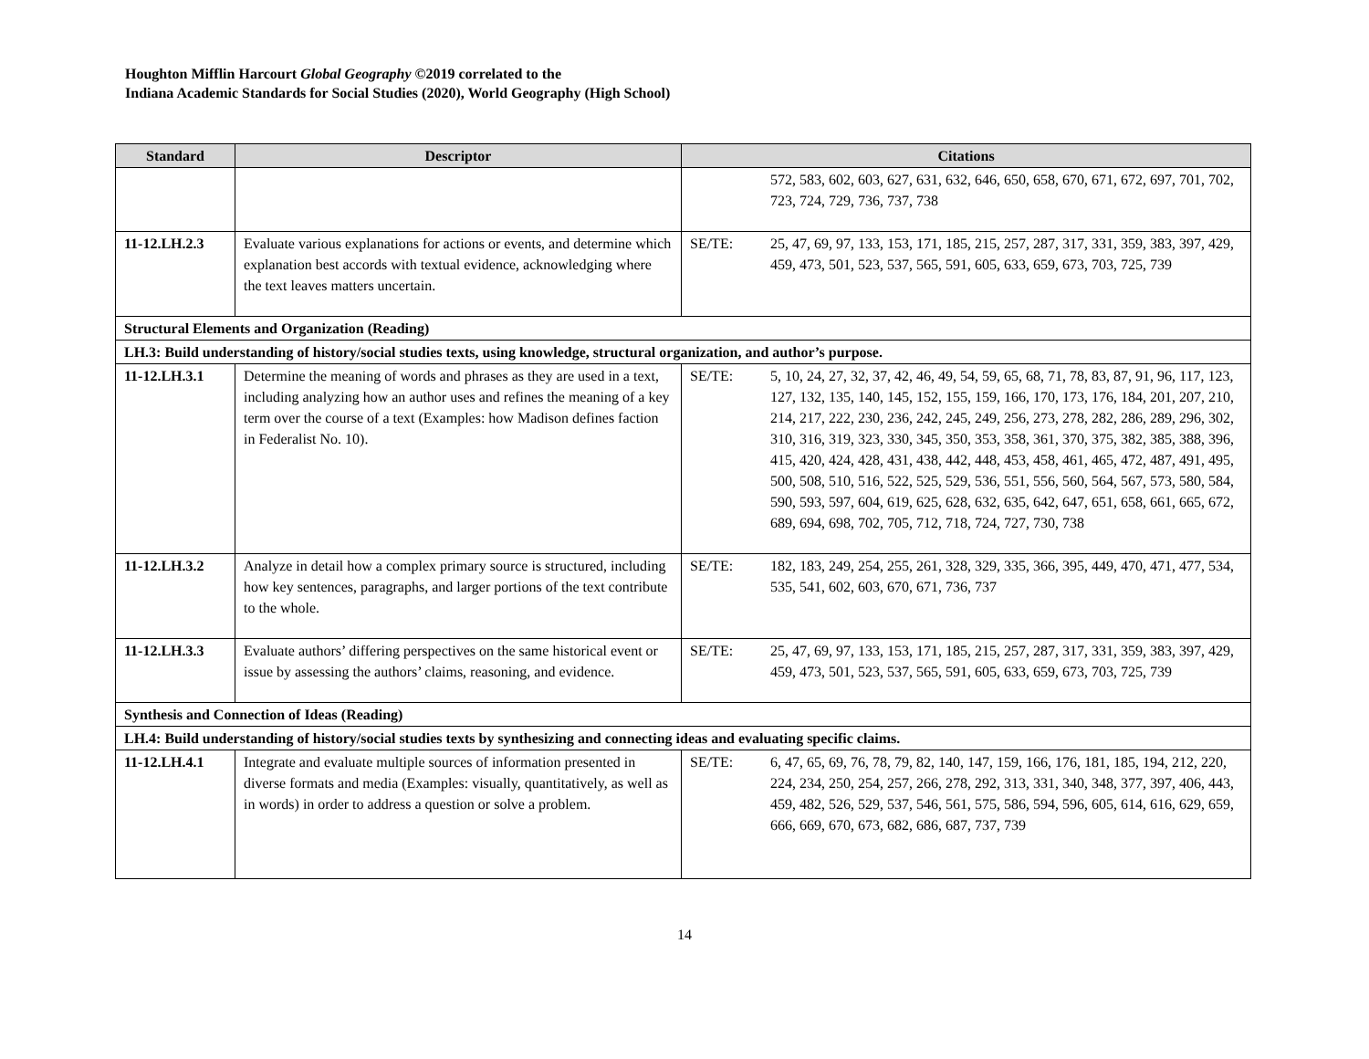Houghton Mifflin Harcourt Global Geography ©2019 correlated to the
Indiana Academic Standards for Social Studies (2020), World Geography (High School)
| Standard | Descriptor | Citations |
| --- | --- | --- |
| | | 572, 583, 602, 603, 627, 631, 632, 646, 650, 658, 670, 671, 672, 697, 701, 702, 723, 724, 729, 736, 737, 738 |
| 11-12.LH.2.3 | Evaluate various explanations for actions or events, and determine which explanation best accords with textual evidence, acknowledging where the text leaves matters uncertain. | SE/TE: 25, 47, 69, 97, 133, 153, 171, 185, 215, 257, 287, 317, 331, 359, 383, 397, 429, 459, 473, 501, 523, 537, 565, 591, 605, 633, 659, 673, 703, 725, 739 |
| Structural Elements and Organization (Reading) | | |
| LH.3: Build understanding of history/social studies texts, using knowledge, structural organization, and author’s purpose. | | |
| 11-12.LH.3.1 | Determine the meaning of words and phrases as they are used in a text, including analyzing how an author uses and refines the meaning of a key term over the course of a text (Examples: how Madison defines faction in Federalist No. 10). | SE/TE: 5, 10, 24, 27, 32, 37, 42, 46, 49, 54, 59, 65, 68, 71, 78, 83, 87, 91, 96, 117, 123, 127, 132, 135, 140, 145, 152, 155, 159, 166, 170, 173, 176, 184, 201, 207, 210, 214, 217, 222, 230, 236, 242, 245, 249, 256, 273, 278, 282, 286, 289, 296, 302, 310, 316, 319, 323, 330, 345, 350, 353, 358, 361, 370, 375, 382, 385, 388, 396, 415, 420, 424, 428, 431, 438, 442, 448, 453, 458, 461, 465, 472, 487, 491, 495, 500, 508, 510, 516, 522, 525, 529, 536, 551, 556, 560, 564, 567, 573, 580, 584, 590, 593, 597, 604, 619, 625, 628, 632, 635, 642, 647, 651, 658, 661, 665, 672, 689, 694, 698, 702, 705, 712, 718, 724, 727, 730, 738 |
| 11-12.LH.3.2 | Analyze in detail how a complex primary source is structured, including how key sentences, paragraphs, and larger portions of the text contribute to the whole. | SE/TE: 182, 183, 249, 254, 255, 261, 328, 329, 335, 366, 395, 449, 470, 471, 477, 534, 535, 541, 602, 603, 670, 671, 736, 737 |
| 11-12.LH.3.3 | Evaluate authors’ differing perspectives on the same historical event or issue by assessing the authors’ claims, reasoning, and evidence. | SE/TE: 25, 47, 69, 97, 133, 153, 171, 185, 215, 257, 287, 317, 331, 359, 383, 397, 429, 459, 473, 501, 523, 537, 565, 591, 605, 633, 659, 673, 703, 725, 739 |
| Synthesis and Connection of Ideas (Reading) | | |
| LH.4: Build understanding of history/social studies texts by synthesizing and connecting ideas and evaluating specific claims. | | |
| 11-12.LH.4.1 | Integrate and evaluate multiple sources of information presented in diverse formats and media (Examples: visually, quantitatively, as well as in words) in order to address a question or solve a problem. | SE/TE: 6, 47, 65, 69, 76, 78, 79, 82, 140, 147, 159, 166, 176, 181, 185, 194, 212, 220, 224, 234, 250, 254, 257, 266, 278, 292, 313, 331, 340, 348, 377, 397, 406, 443, 459, 482, 526, 529, 537, 546, 561, 575, 586, 594, 596, 605, 614, 616, 629, 659, 666, 669, 670, 673, 682, 686, 687, 737, 739 |
14